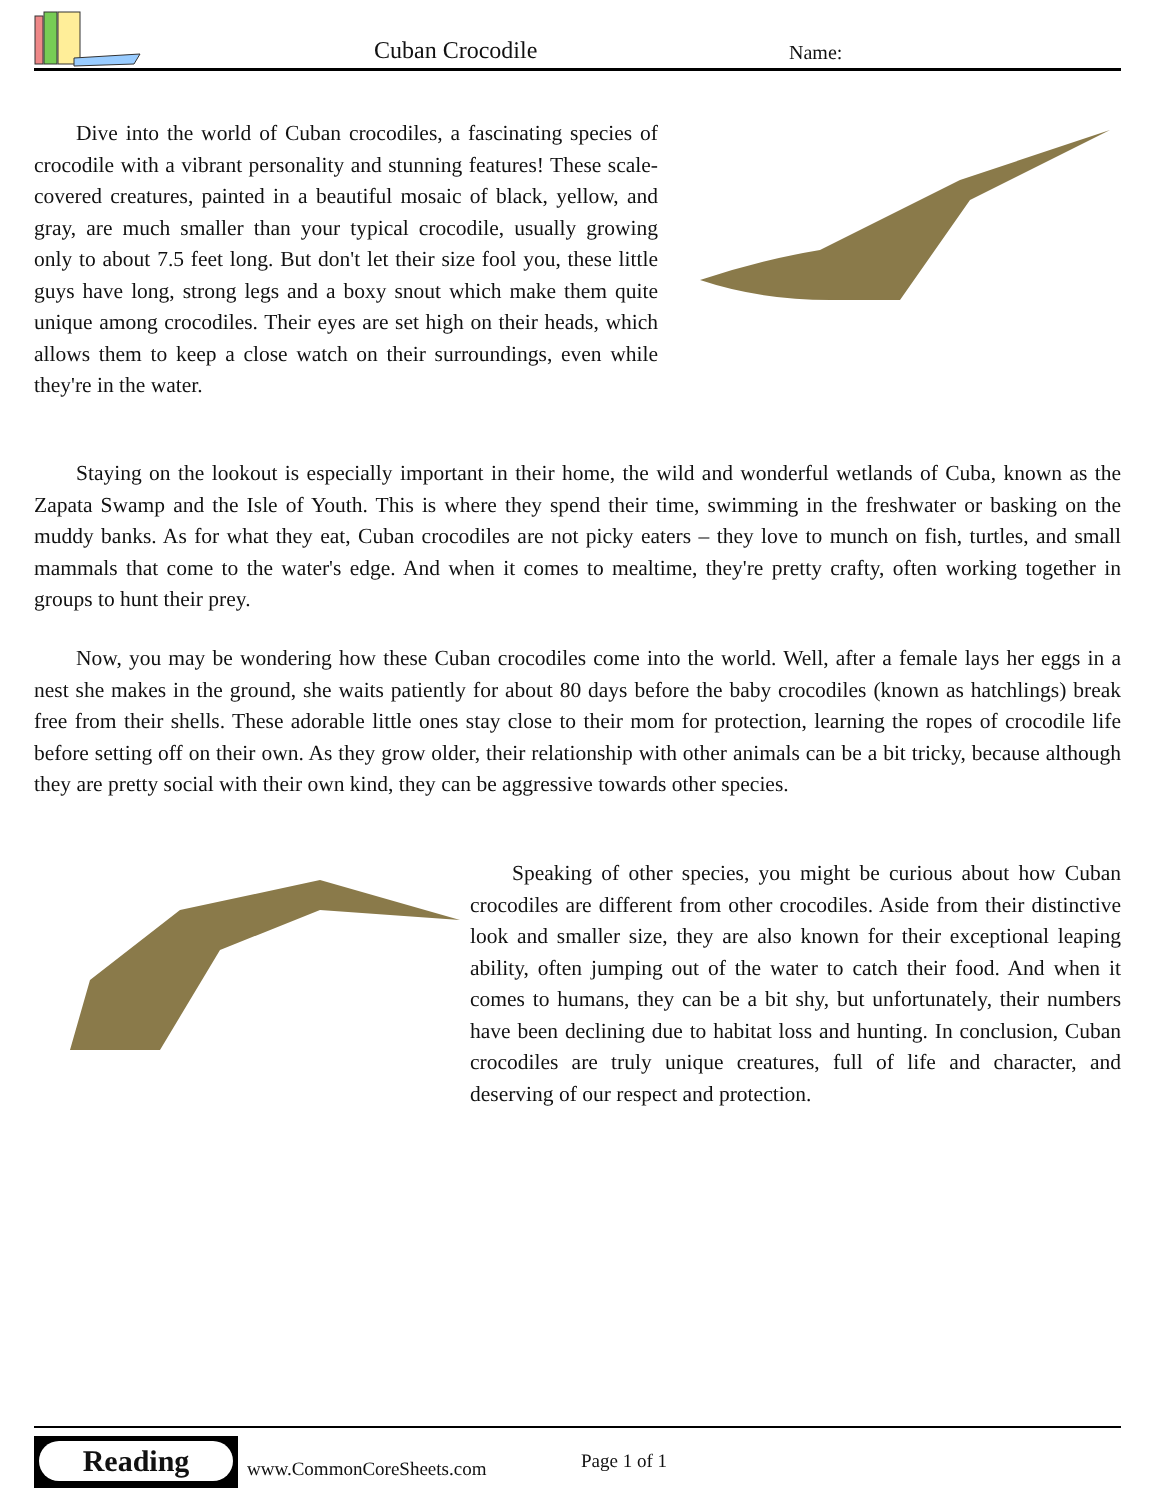Cuban Crocodile Name:
Dive into the world of Cuban crocodiles, a fascinating species of crocodile with a vibrant personality and stunning features! These scale-covered creatures, painted in a beautiful mosaic of black, yellow, and gray, are much smaller than your typical crocodile, usually growing only to about 7.5 feet long. But don't let their size fool you, these little guys have long, strong legs and a boxy snout which make them quite unique among crocodiles. Their eyes are set high on their heads, which allows them to keep a close watch on their surroundings, even while they're in the water.
Staying on the lookout is especially important in their home, the wild and wonderful wetlands of Cuba, known as the Zapata Swamp and the Isle of Youth. This is where they spend their time, swimming in the freshwater or basking on the muddy banks. As for what they eat, Cuban crocodiles are not picky eaters – they love to munch on fish, turtles, and small mammals that come to the water's edge. And when it comes to mealtime, they're pretty crafty, often working together in groups to hunt their prey.
Now, you may be wondering how these Cuban crocodiles come into the world. Well, after a female lays her eggs in a nest she makes in the ground, she waits patiently for about 80 days before the baby crocodiles (known as hatchlings) break free from their shells. These adorable little ones stay close to their mom for protection, learning the ropes of crocodile life before setting off on their own. As they grow older, their relationship with other animals can be a bit tricky, because although they are pretty social with their own kind, they can be aggressive towards other species.
Speaking of other species, you might be curious about how Cuban crocodiles are different from other crocodiles. Aside from their distinctive look and smaller size, they are also known for their exceptional leaping ability, often jumping out of the water to catch their food. And when it comes to humans, they can be a bit shy, but unfortunately, their numbers have been declining due to habitat loss and hunting. In conclusion, Cuban crocodiles are truly unique creatures, full of life and character, and deserving of our respect and protection.
Reading
www.CommonCoreSheets.com Page 1 of 1